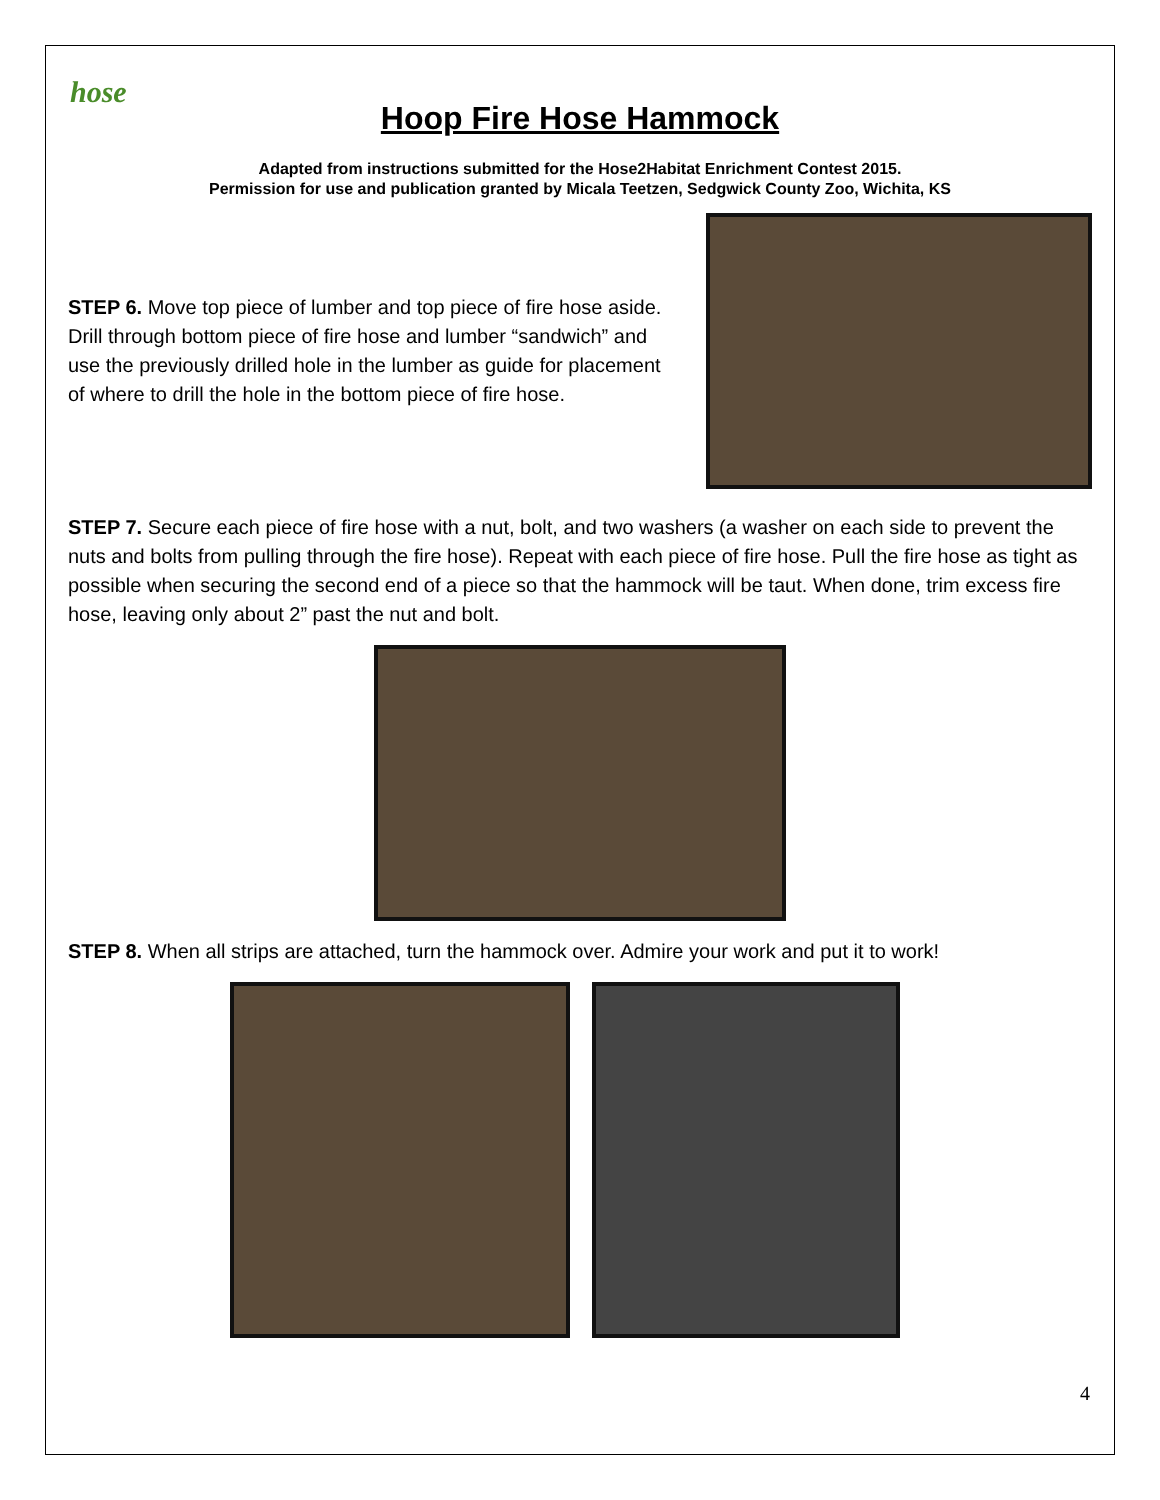hose
Hoop Fire Hose Hammock
Adapted from instructions submitted for the Hose2Habitat Enrichment Contest 2015.
Permission for use and publication granted by Micala Teetzen, Sedgwick County Zoo, Wichita, KS
STEP 6. Move top piece of lumber and top piece of fire hose aside. Drill through bottom piece of fire hose and lumber “sandwich” and use the previously drilled hole in the lumber as guide for placement of where to drill the hole in the bottom piece of fire hose.
STEP 7. Secure each piece of fire hose with a nut, bolt, and two washers (a washer on each side to prevent the nuts and bolts from pulling through the fire hose). Repeat with each piece of fire hose. Pull the fire hose as tight as possible when securing the second end of a piece so that the hammock will be taut. When done, trim excess fire hose, leaving only about 2” past the nut and bolt.
STEP 8. When all strips are attached, turn the hammock over. Admire your work and put it to work!
4